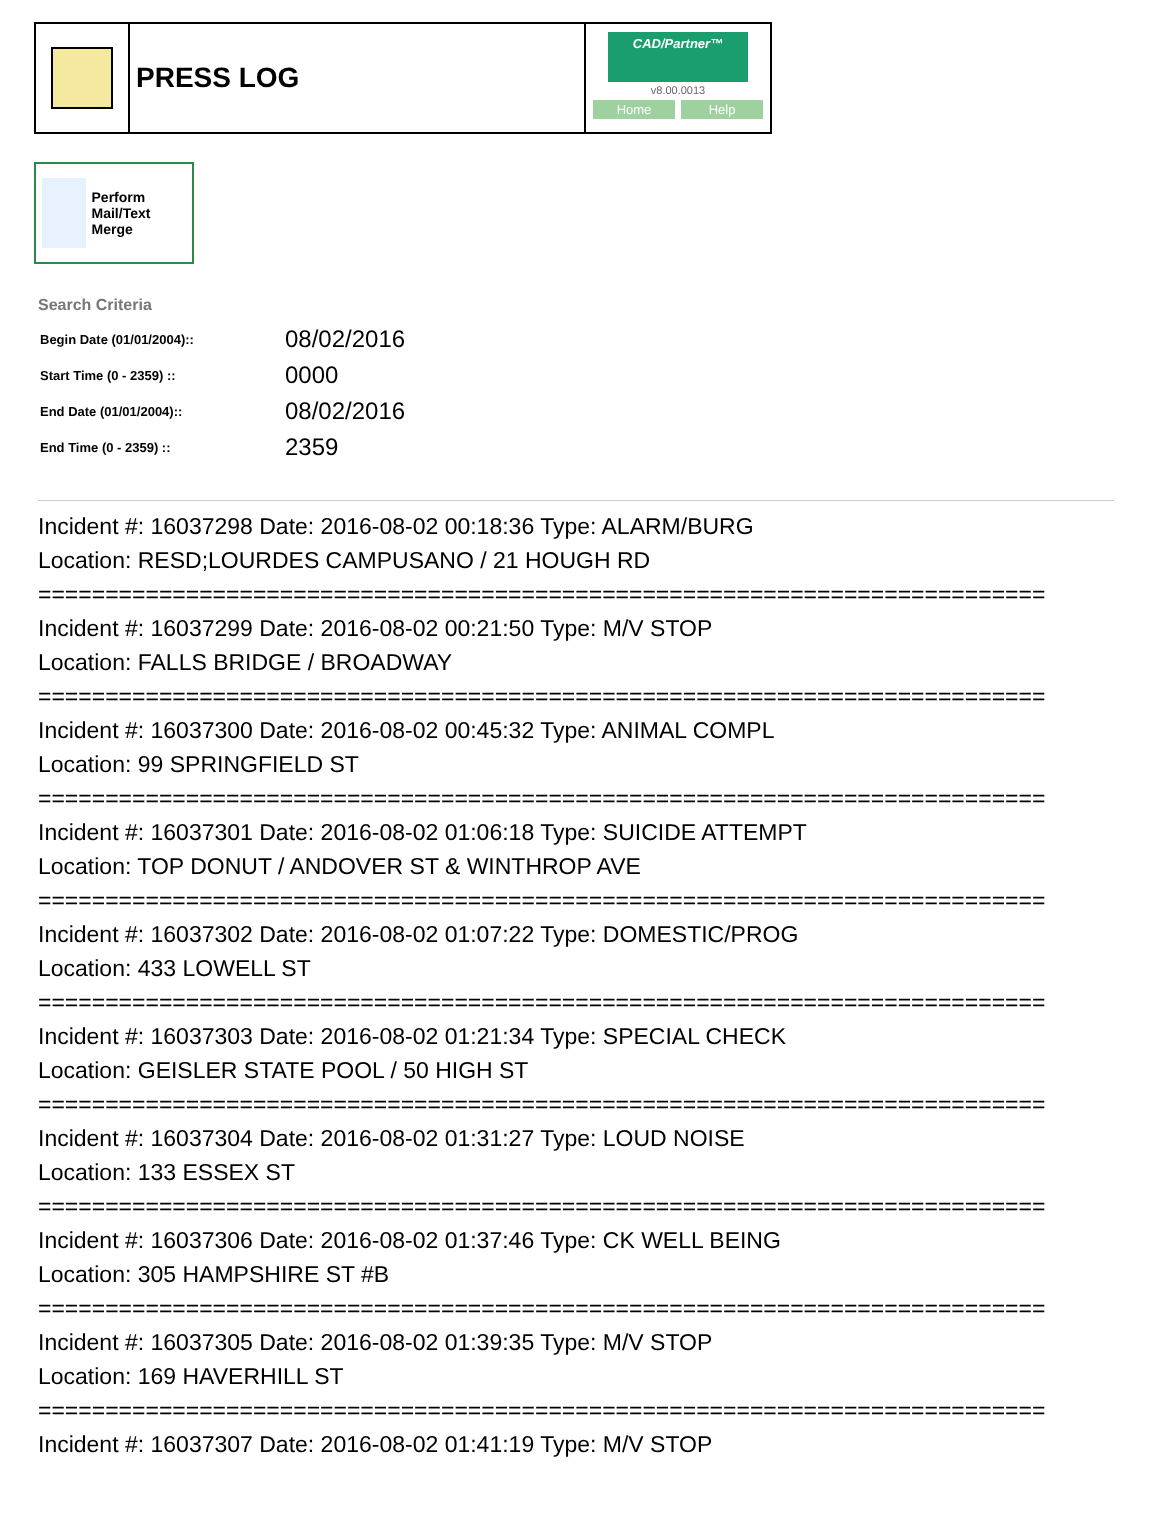PRESS LOG
CAD/Partner™
v8.00.0013
Home Help
Perform Mail/Text Merge
Search Criteria
| Begin Date (01/01/2004):: | 08/02/2016 |
| Start Time (0 - 2359) :: | 0000 |
| End Date (01/01/2004):: | 08/02/2016 |
| End Time (0 - 2359) :: | 2359 |
Incident #: 16037298 Date: 2016-08-02 00:18:36 Type: ALARM/BURG
Location: RESD;LOURDES CAMPUSANO / 21 HOUGH RD
===========================================================================
Incident #: 16037299 Date: 2016-08-02 00:21:50 Type: M/V STOP
Location: FALLS BRIDGE / BROADWAY
===========================================================================
Incident #: 16037300 Date: 2016-08-02 00:45:32 Type: ANIMAL COMPL
Location: 99 SPRINGFIELD ST
===========================================================================
Incident #: 16037301 Date: 2016-08-02 01:06:18 Type: SUICIDE ATTEMPT
Location: TOP DONUT / ANDOVER ST & WINTHROP AVE
===========================================================================
Incident #: 16037302 Date: 2016-08-02 01:07:22 Type: DOMESTIC/PROG
Location: 433 LOWELL ST
===========================================================================
Incident #: 16037303 Date: 2016-08-02 01:21:34 Type: SPECIAL CHECK
Location: GEISLER STATE POOL / 50 HIGH ST
===========================================================================
Incident #: 16037304 Date: 2016-08-02 01:31:27 Type: LOUD NOISE
Location: 133 ESSEX ST
===========================================================================
Incident #: 16037306 Date: 2016-08-02 01:37:46 Type: CK WELL BEING
Location: 305 HAMPSHIRE ST #B
===========================================================================
Incident #: 16037305 Date: 2016-08-02 01:39:35 Type: M/V STOP
Location: 169 HAVERHILL ST
===========================================================================
Incident #: 16037307 Date: 2016-08-02 01:41:19 Type: M/V STOP